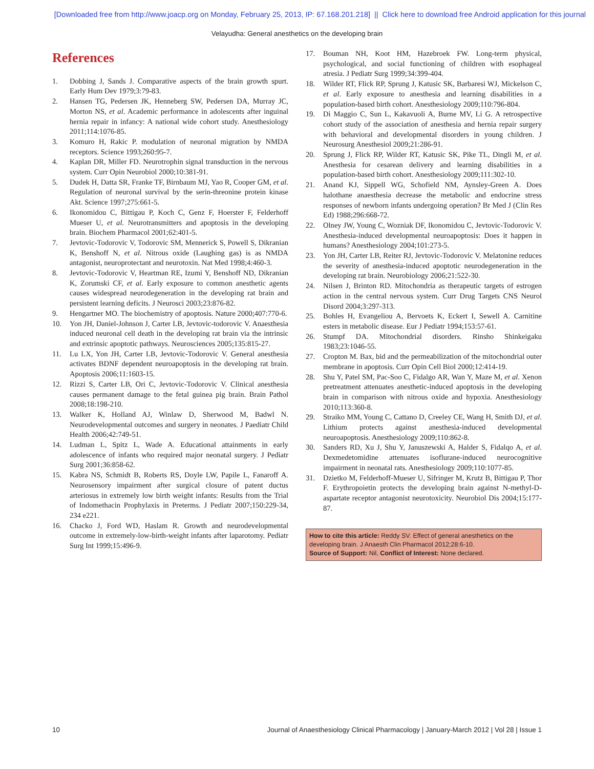[Downloaded free from http://www.joacp.org on Monday, February 25, 2013, IP: 67.168.201.218] || Click here to download free Android application for this journal
Velayudha: General anesthetics on the developing brain
References
1. Dobbing J, Sands J. Comparative aspects of the brain growth spurt. Early Hum Dev 1979;3:79-83.
2. Hansen TG, Pedersen JK, Henneberg SW, Pedersen DA, Murray JC, Morton NS, et al. Academic performance in adolescents after inguinal hernia repair in infancy: A national wide cohort study. Anesthesiology 2011;114:1076-85.
3. Komuro H, Rakic P. modulation of neuronal migration by NMDA receptors. Science 1993;260:95-7.
4. Kaplan DR, Miller FD. Neurotrophin signal transduction in the nervous system. Curr Opin Neurobiol 2000;10:381-91.
5. Dudek H, Datta SR, Franke TF, Birnbaum MJ, Yao R, Cooper GM, et al. Regulation of neuronal survival by the serin-threonine protein kinase Akt. Science 1997;275:661-5.
6. Ikonomidou C, Bittigau P, Koch C, Genz F, Hoerster F, Felderhoff Mueser U, et al. Neurotransmitters and apoptosis in the developing brain. Biochem Pharmacol 2001;62:401-5.
7. Jevtovic-Todorovic V, Todorovic SM, Mennerick S, Powell S, Dikranian K, Benshoff N, et al. Nitrous oxide (Laughing gas) is as NMDA antagonist, neuroprotectant and neurotoxin. Nat Med 1998;4:460-3.
8. Jevtovic-Todorovic V, Heartman RE, Izumi Y, Benshoff ND, Dikranian K, Zorumski CF, et al. Early exposure to common anesthetic agents causes widespread neurodegeneration in the developing rat brain and persistent learning deficits. J Neurosci 2003;23:876-82.
9. Hengartner MO. The biochemistry of apoptosis. Nature 2000;407:770-6.
10. Yon JH, Daniel-Johnson J, Carter LB, Jevtovic-todorovic V. Anaesthesia induced neuronal cell death in the developing rat brain via the intrinsic and extrinsic apoptotic pathways. Neurosciences 2005;135:815-27.
11. Lu LX, Yon JH, Carter LB, Jevtovic-Todorovic V. General anesthesia activates BDNF dependent neuroapoptosis in the developing rat brain. Apoptosis 2006;11:1603-15.
12. Rizzi S, Carter LB, Ori C, Jevtovic-Todorovic V. Clinical anesthesia causes permanent damage to the fetal guinea pig brain. Brain Pathol 2008;18:198-210.
13. Walker K, Holland AJ, Winlaw D, Sherwood M, Badwl N. Neurodevelopmental outcomes and surgery in neonates. J Paediatr Child Health 2006;42:749-51.
14. Ludman L, Spitz L, Wade A. Educational attainments in early adolescence of infants who required major neonatal surgery. J Pediatr Surg 2001;36:858-62.
15. Kabra NS, Schmidt B, Roberts RS, Doyle LW, Papile L, Fanaroff A. Neurosensory impairment after surgical closure of patent ductus arteriosus in extremely low birth weight infants: Results from the Trial of Indomethacin Prophylaxis in Preterms. J Pediatr 2007;150:229-34, 234 e221.
16. Chacko J, Ford WD, Haslam R. Growth and neurodevelopmental outcome in extremely-low-birth-weight infants after laparotomy. Pediatr Surg Int 1999;15:496-9.
17. Bouman NH, Koot HM, Hazebroek FW. Long-term physical, psychological, and social functioning of children with esophageal atresia. J Pediatr Surg 1999;34:399-404.
18. Wilder RT, Flick RP, Sprung J, Katusic SK, Barbaresi WJ, Mickelson C, et al. Early exposure to anesthesia and learning disabilities in a population-based birth cohort. Anesthesiology 2009;110:796-804.
19. Di Maggio C, Sun L, Kakavuoli A, Burne MV, Li G. A retrospective cohort study of the association of anesthesia and hernia repair surgery with behavioral and developmental disorders in young children. J Neurosurg Anesthesiol 2009;21:286-91.
20. Sprung J, Flick RP, Wilder RT, Katusic SK, Pike TL, Dingli M, et al. Anesthesia for cesarean delivery and learning disabilities in a population-based birth cohort. Anesthesiology 2009;111:302-10.
21. Anand KJ, Sippell WG, Schofield NM, Aynsley-Green A. Does halothane anaesthesia decrease the metabolic and endocrine stress responses of newborn infants undergoing operation? Br Med J (Clin Res Ed) 1988;296:668-72.
22. Olney JW, Young C, Wozniak DF, Ikonomidou C, Jevtovic-Todorovic V. Anesthesia-induced developmental neuroapoptosis: Does it happen in humans? Anesthesiology 2004;101:273-5.
23. Yon JH, Carter LB, Reiter RJ, Jevtovic-Todorovic V. Melatonine reduces the severity of anesthesia-induced apoptotic neurodegeneration in the developing rat brain. Neurobiology 2006;21:522-30.
24. Nilsen J, Brinton RD. Mitochondria as therapeutic targets of estrogen action in the central nervous system. Curr Drug Targets CNS Neurol Disord 2004;3:297-313.
25. Bohles H, Evangeliou A, Bervoets K, Eckert I, Sewell A. Carnitine esters in metabolic disease. Eur J Pediatr 1994;153:57-61.
26. Stumpf DA. Mitochondrial disorders. Rinsho Shinkeigaku 1983;23:1046-55.
27. Cropton M. Bax, bid and the permeabilization of the mitochondrial outer membrane in apoptosis. Curr Opin Cell Biol 2000;12:414-19.
28. Shu Y, Patel SM, Pac-Soo C, Fidalgo AR, Wan Y, Maze M, et al. Xenon pretreatment attenuates anesthetic-induced apoptosis in the developing brain in comparison with nitrous oxide and hypoxia. Anesthesiology 2010;113:360-8.
29. Straiko MM, Young C, Cattano D, Creeley CE, Wang H, Smith DJ, et al. Lithium protects against anesthesia-induced developmental neuroapoptosis. Anesthesiology 2009;110:862-8.
30. Sanders RD, Xu J, Shu Y, Januszewski A, Halder S, Fidalqo A, et al. Dexmedetomidine attenuates isoflurane-induced neurocognitive impairment in neonatal rats. Anesthesiology 2009;110:1077-85.
31. Dzietko M, Felderhoff-Mueser U, Sifringer M, Krutz B, Bittigau P, Thor F. Erythropoietin protects the developing brain against N-methyl-D-aspartate receptor antagonist neurotoxicity. Neurobiol Dis 2004;15:177-87.
How to cite this article: Reddy SV. Effect of general anesthetics on the developing brain. J Anaesth Clin Pharmacol 2012;28:6-10.
Source of Support: Nil, Conflict of Interest: None declared.
10 Journal of Anaesthesiology Clinical Pharmacology | January-March 2012 | Vol 28 | Issue 1